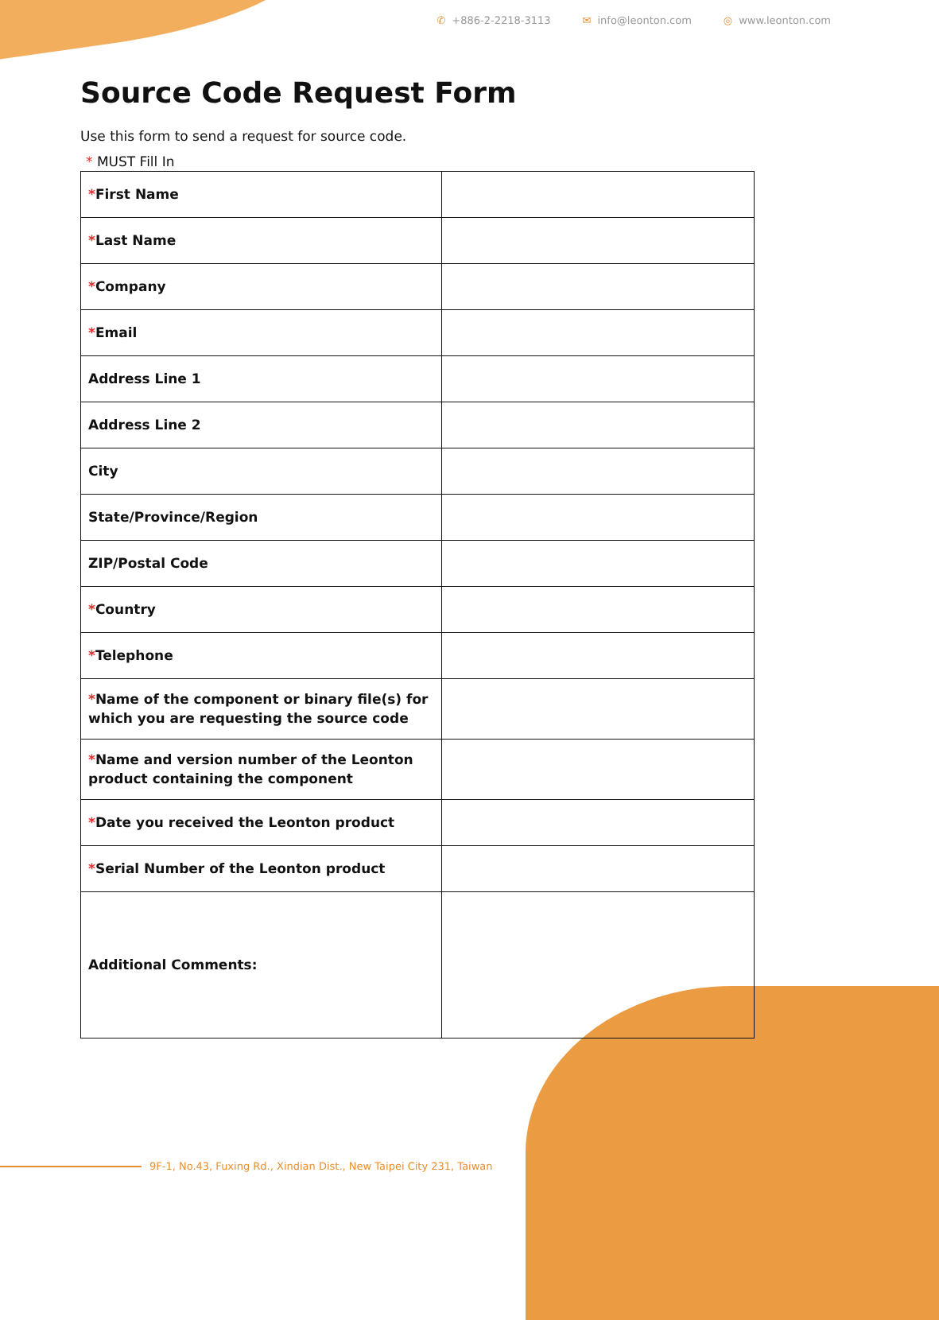✆ +886-2-2218-3113 ✉ info@leonton.com ◎ www.leonton.com
Source Code Request Form
Use this form to send a request for source code.
* MUST Fill In
| * First Name | |
| * Last Name | |
| * Company | |
| * Email | |
| Address Line 1 | |
| Address Line 2 | |
| City | |
| State/Province/Region | |
| ZIP/Postal Code | |
| * Country | |
| * Telephone | |
| * Name of the component or binary file(s) for which you are requesting the source code | |
| * Name and version number of the Leonton product containing the component | |
| * Date you received the Leonton product | |
| * Serial Number of the Leonton product | |
| Additional Comments: | |
9F-1, No.43, Fuxing Rd., Xindian Dist., New Taipei City 231, Taiwan